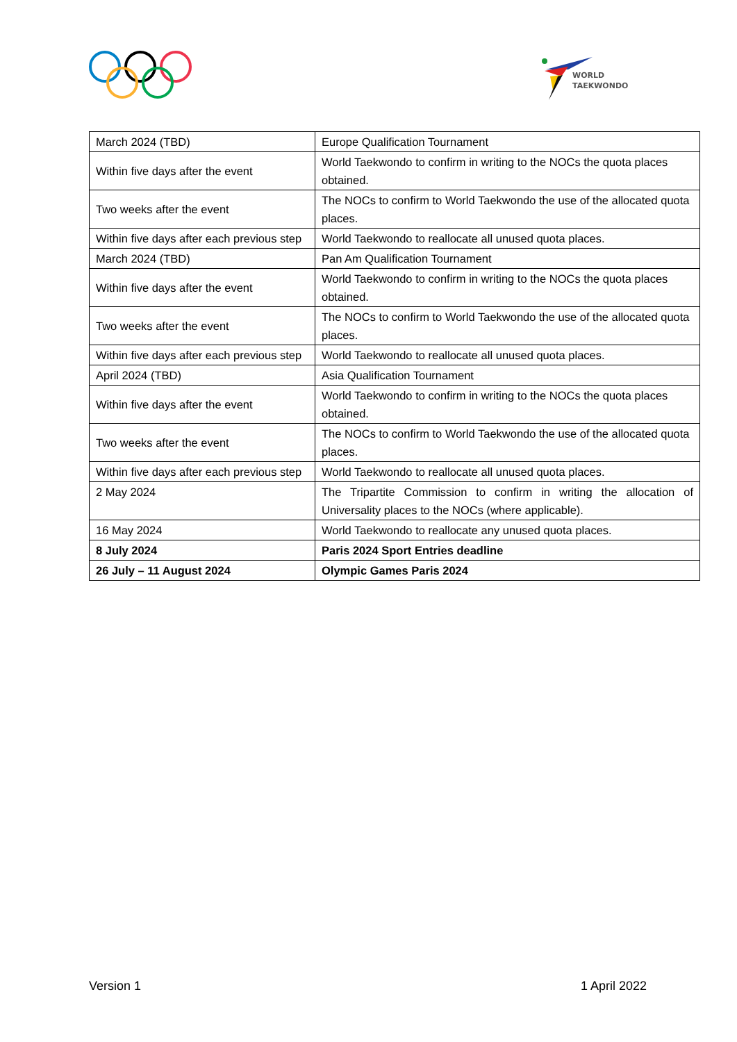WORLD
TAEKWONDO
| March 2024 (TBD) | Europe Qualification Tournament |
| Within five days after the event | World Taekwondo to confirm in writing to the NOCs the quota places obtained. |
| Two weeks after the event | The NOCs to confirm to World Taekwondo the use of the allocated quota places. |
| Within five days after each previous step | World Taekwondo to reallocate all unused quota places. |
| March 2024 (TBD) | Pan Am Qualification Tournament |
| Within five days after the event | World Taekwondo to confirm in writing to the NOCs the quota places obtained. |
| Two weeks after the event | The NOCs to confirm to World Taekwondo the use of the allocated quota places. |
| Within five days after each previous step | World Taekwondo to reallocate all unused quota places. |
| April 2024 (TBD) | Asia Qualification Tournament |
| Within five days after the event | World Taekwondo to confirm in writing to the NOCs the quota places obtained. |
| Two weeks after the event | The NOCs to confirm to World Taekwondo the use of the allocated quota places. |
| Within five days after each previous step | World Taekwondo to reallocate all unused quota places. |
| 2 May 2024 | The Tripartite Commission to confirm in writing the allocation of Universality places to the NOCs (where applicable). |
| 16 May 2024 | World Taekwondo to reallocate any unused quota places. |
| 8 July 2024 | Paris 2024 Sport Entries deadline |
| 26 July – 11 August 2024 | Olympic Games Paris 2024 |
Version 1 1 April 2022